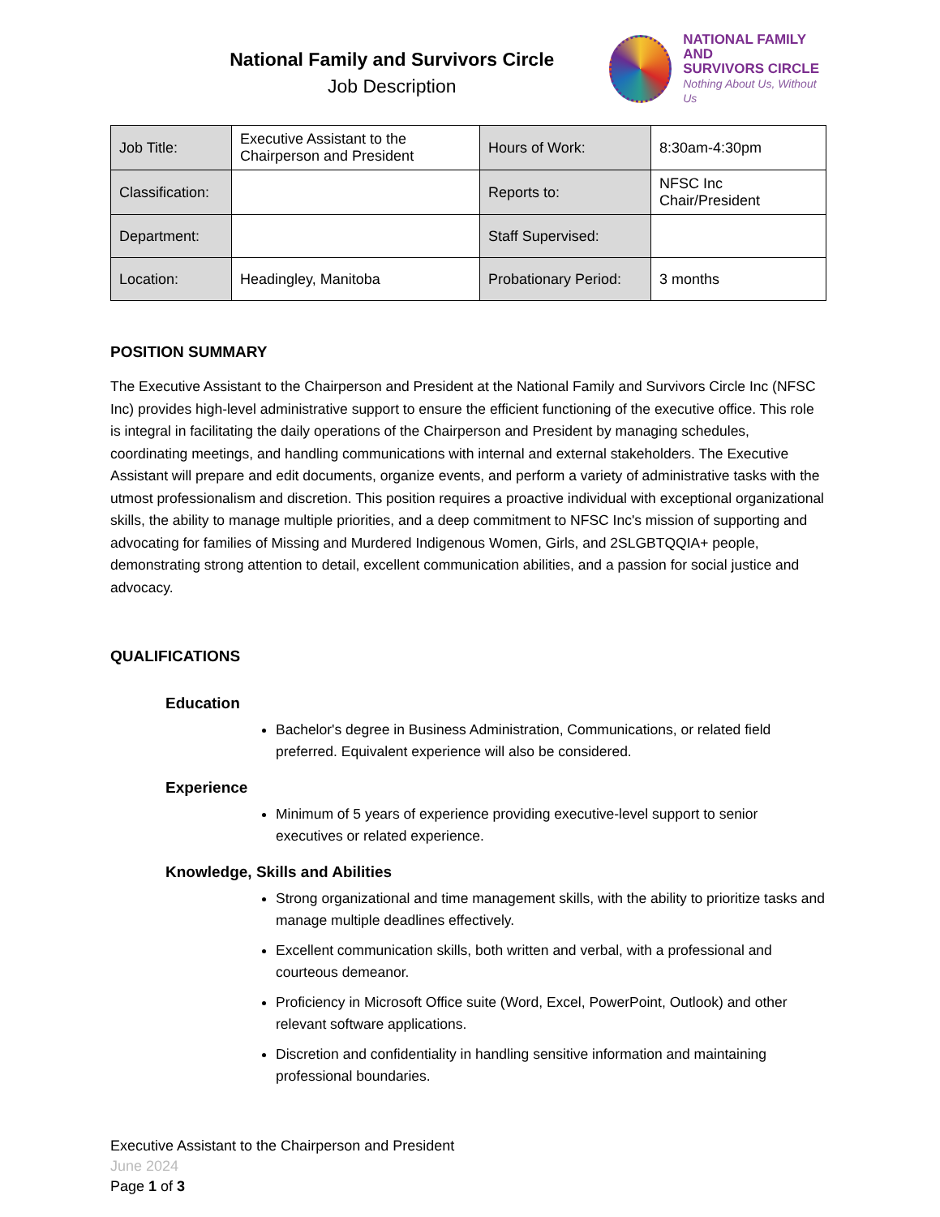National Family and Survivors Circle
Job Description
NATIONAL FAMILY AND
SURVIVORS CIRCLE
Nothing About Us, Without Us
| Job Title: | Executive Assistant to the Chairperson and President | Hours of Work: | 8:30am-4:30pm |
| Classification: | | Reports to: | NFSC Inc Chair/President |
| Department: | | Staff Supervised: | |
| Location: | Headingley, Manitoba | Probationary Period: | 3 months |
POSITION SUMMARY
The Executive Assistant to the Chairperson and President at the National Family and Survivors Circle Inc (NFSC Inc) provides high-level administrative support to ensure the efficient functioning of the executive office. This role is integral in facilitating the daily operations of the Chairperson and President by managing schedules, coordinating meetings, and handling communications with internal and external stakeholders. The Executive Assistant will prepare and edit documents, organize events, and perform a variety of administrative tasks with the utmost professionalism and discretion. This position requires a proactive individual with exceptional organizational skills, the ability to manage multiple priorities, and a deep commitment to NFSC Inc's mission of supporting and advocating for families of Missing and Murdered Indigenous Women, Girls, and 2SLGBTQQIA+ people, demonstrating strong attention to detail, excellent communication abilities, and a passion for social justice and advocacy.
QUALIFICATIONS
Education
Bachelor's degree in Business Administration, Communications, or related field preferred. Equivalent experience will also be considered.
Experience
Minimum of 5 years of experience providing executive-level support to senior executives or related experience.
Knowledge, Skills and Abilities
Strong organizational and time management skills, with the ability to prioritize tasks and manage multiple deadlines effectively.
Excellent communication skills, both written and verbal, with a professional and courteous demeanor.
Proficiency in Microsoft Office suite (Word, Excel, PowerPoint, Outlook) and other relevant software applications.
Discretion and confidentiality in handling sensitive information and maintaining professional boundaries.
Executive Assistant to the Chairperson and President
June 2024
Page 1 of 3